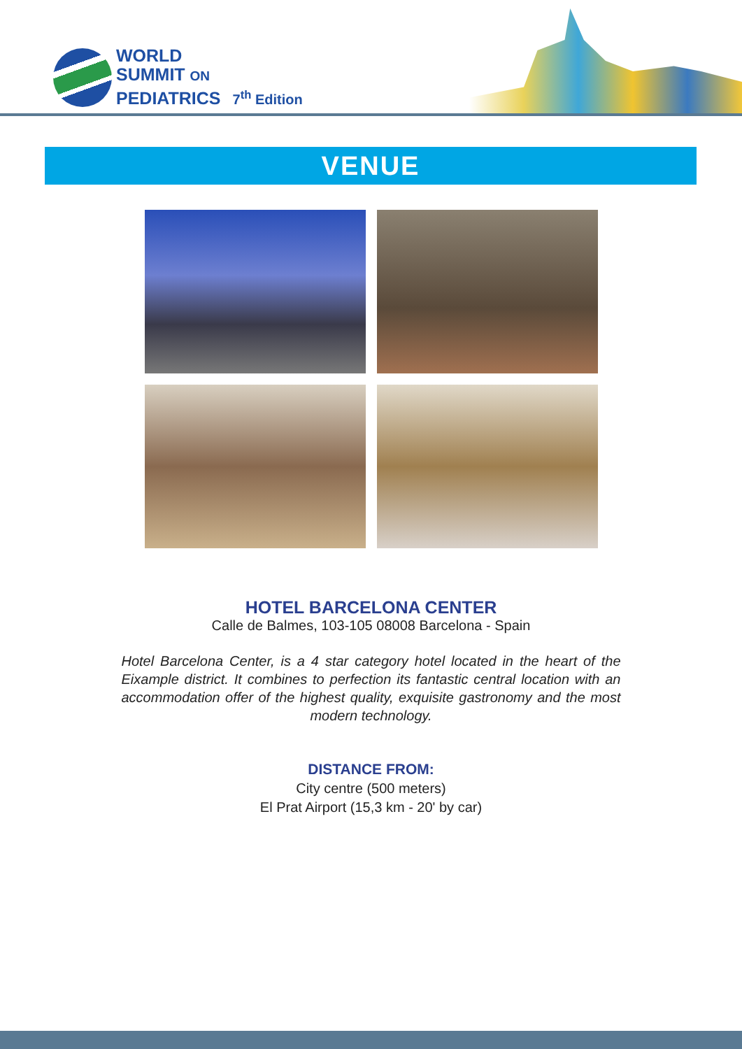WORLD
SUMMIT ON
PEDIATRICS 7<sup>th</sup> Edition
VENUE
HOTEL BARCELONA CENTER
Calle de Balmes, 103-105 08008 Barcelona - Spain
Hotel Barcelona Center, is a 4 star category hotel located in the heart of the Eixample district. It combines to perfection its fantastic central location with an accommodation offer of the highest quality, exquisite gastronomy and the most modern technology.
DISTANCE FROM:
City centre (500 meters)
El Prat Airport (15,3 km - 20' by car)